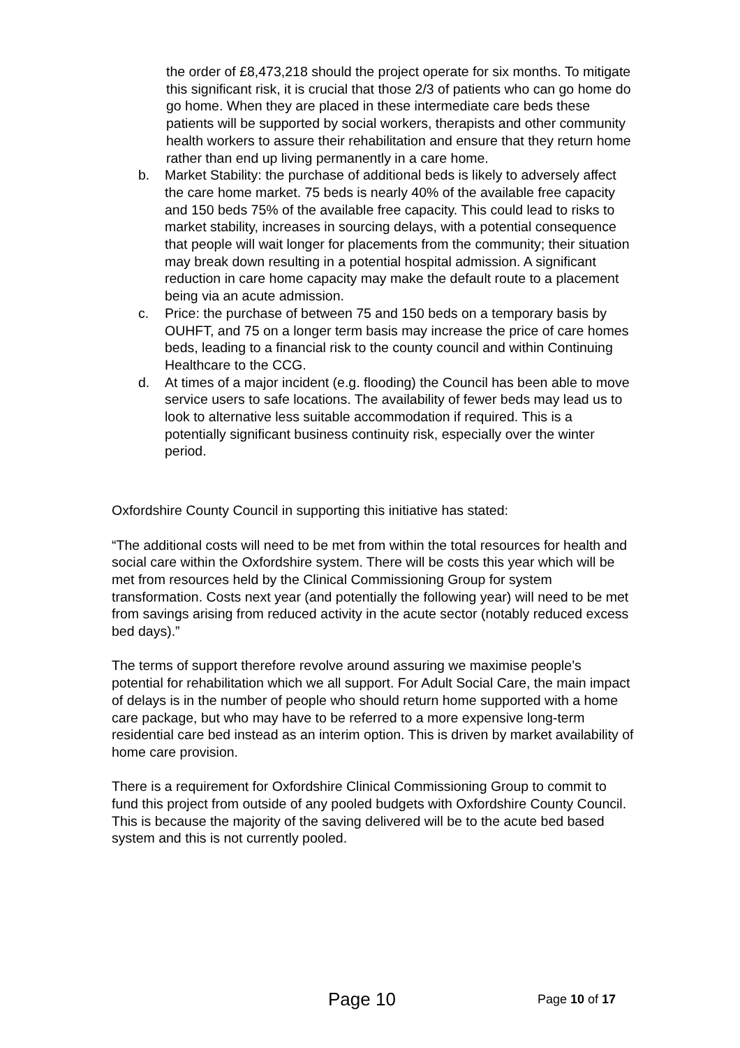the order of £8,473,218 should the project operate for six months. To mitigate this significant risk, it is crucial that those 2/3 of patients who can go home do go home. When they are placed in these intermediate care beds these patients will be supported by social workers, therapists and other community health workers to assure their rehabilitation and ensure that they return home rather than end up living permanently in a care home.
b. Market Stability: the purchase of additional beds is likely to adversely affect the care home market. 75 beds is nearly 40% of the available free capacity and 150 beds 75% of the available free capacity. This could lead to risks to market stability, increases in sourcing delays, with a potential consequence that people will wait longer for placements from the community; their situation may break down resulting in a potential hospital admission. A significant reduction in care home capacity may make the default route to a placement being via an acute admission.
c. Price: the purchase of between 75 and 150 beds on a temporary basis by OUHFT, and 75 on a longer term basis may increase the price of care homes beds, leading to a financial risk to the county council and within Continuing Healthcare to the CCG.
d. At times of a major incident (e.g. flooding) the Council has been able to move service users to safe locations. The availability of fewer beds may lead us to look to alternative less suitable accommodation if required. This is a potentially significant business continuity risk, especially over the winter period.
Oxfordshire County Council in supporting this initiative has stated:
“The additional costs will need to be met from within the total resources for health and social care within the Oxfordshire system. There will be costs this year which will be met from resources held by the Clinical Commissioning Group for system transformation. Costs next year (and potentially the following year) will need to be met from savings arising from reduced activity in the acute sector (notably reduced excess bed days).”
The terms of support therefore revolve around assuring we maximise people’s potential for rehabilitation which we all support. For Adult Social Care, the main impact of delays is in the number of people who should return home supported with a home care package, but who may have to be referred to a more expensive long-term residential care bed instead as an interim option. This is driven by market availability of home care provision.
There is a requirement for Oxfordshire Clinical Commissioning Group to commit to fund this project from outside of any pooled budgets with Oxfordshire County Council. This is because the majority of the saving delivered will be to the acute bed based system and this is not currently pooled.
Page 10 Page 10 of 17